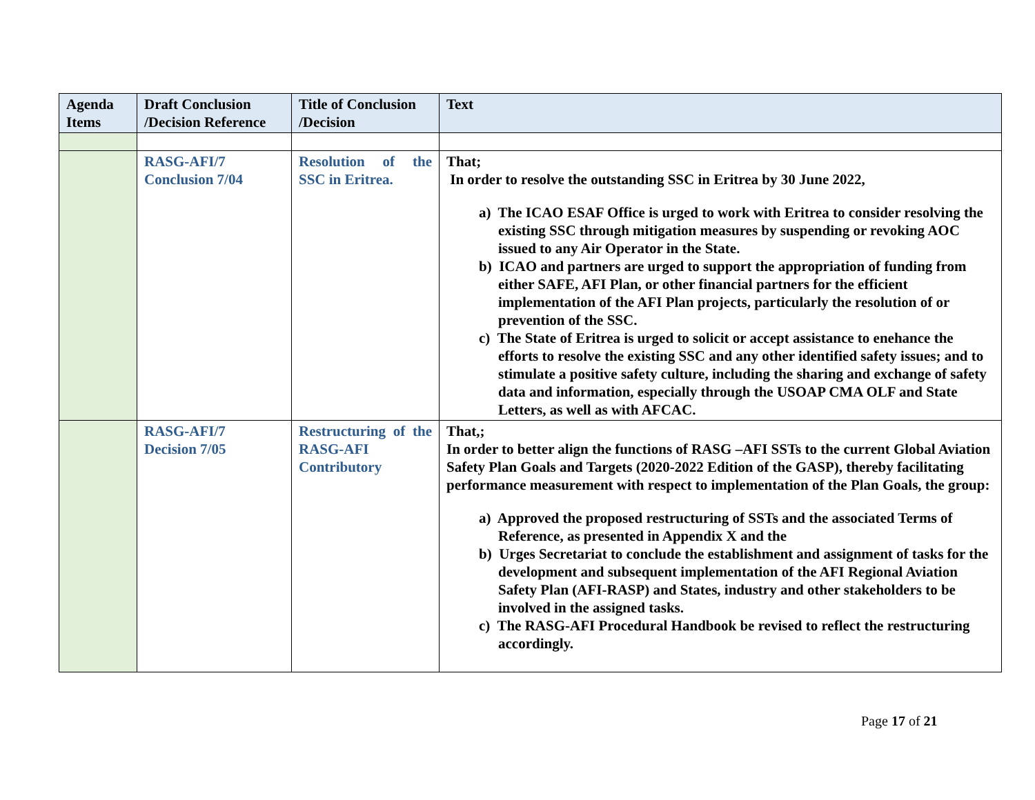| Agenda Items | Draft Conclusion /Decision Reference | Title of Conclusion /Decision | Text |
| --- | --- | --- | --- |
| | RASG-AFI/7 Conclusion 7/04 | Resolution of the SSC in Eritrea. | That; In order to resolve the outstanding SSC in Eritrea by 30 June 2022, a) The ICAO ESAF Office is urged to work with Eritrea to consider resolving the existing SSC through mitigation measures by suspending or revoking AOC issued to any Air Operator in the State. b) ICAO and partners are urged to support the appropriation of funding from either SAFE, AFI Plan, or other financial partners for the efficient implementation of the AFI Plan projects, particularly the resolution of or prevention of the SSC. c) The State of Eritrea is urged to solicit or accept assistance to enehance the efforts to resolve the existing SSC and any other identified safety issues; and to stimulate a positive safety culture, including the sharing and exchange of safety data and information, especially through the USOAP CMA OLF and State Letters, as well as with AFCAC. |
| | RASG-AFI/7 Decision 7/05 | Restructuring of the RASG-AFI Contributory | That,; In order to better align the functions of RASG –AFI SSTs to the current Global Aviation Safety Plan Goals and Targets (2020-2022 Edition of the GASP), thereby facilitating performance measurement with respect to implementation of the Plan Goals, the group: a) Approved the proposed restructuring of SSTs and the associated Terms of Reference, as presented in Appendix X and the b) Urges Secretariat to conclude the establishment and assignment of tasks for the development and subsequent implementation of the AFI Regional Aviation Safety Plan (AFI-RASP) and States, industry and other stakeholders to be involved in the assigned tasks. c) The RASG-AFI Procedural Handbook be revised to reflect the restructuring accordingly. |
Page 17 of 21